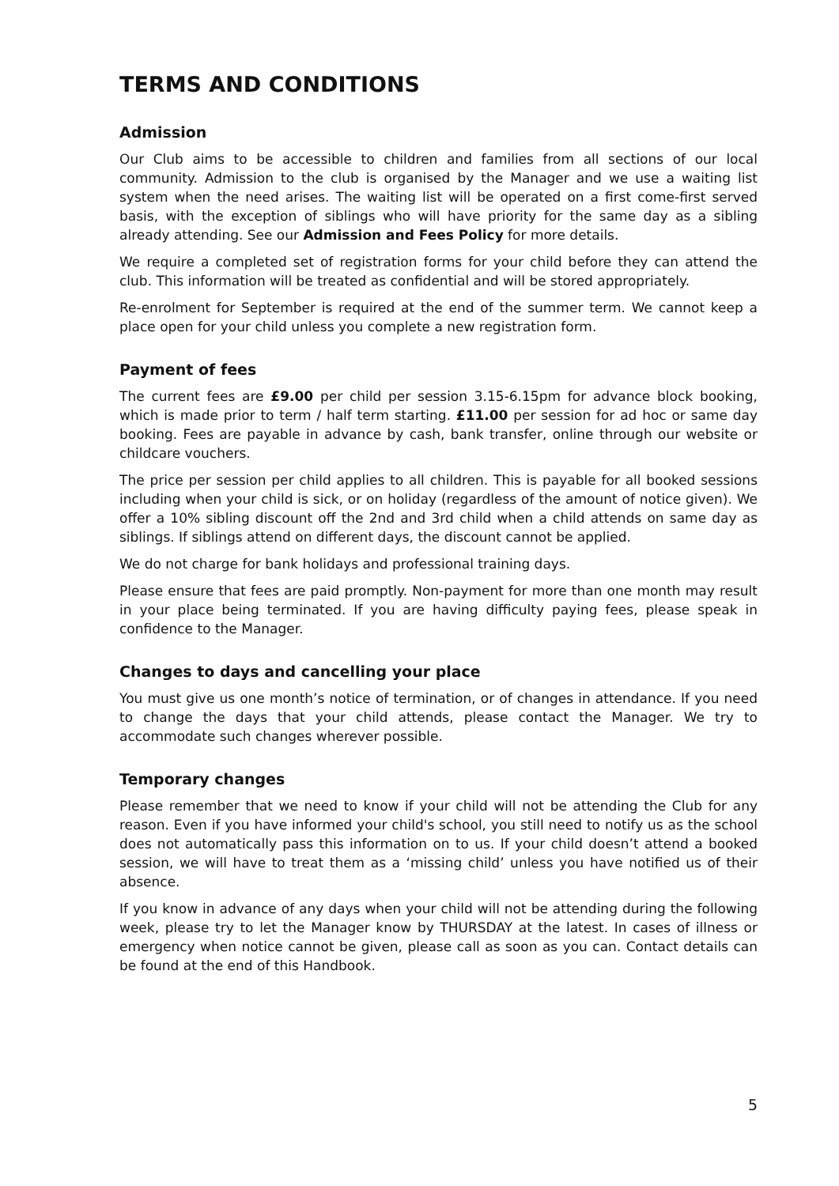TERMS AND CONDITIONS
Admission
Our Club aims to be accessible to children and families from all sections of our local community. Admission to the club is organised by the Manager and we use a waiting list system when the need arises. The waiting list will be operated on a first come-first served basis, with the exception of siblings who will have priority for the same day as a sibling already attending. See our Admission and Fees Policy for more details.
We require a completed set of registration forms for your child before they can attend the club. This information will be treated as confidential and will be stored appropriately.
Re-enrolment for September is required at the end of the summer term. We cannot keep a place open for your child unless you complete a new registration form.
Payment of fees
The current fees are £9.00 per child per session 3.15-6.15pm for advance block booking, which is made prior to term / half term starting. £11.00 per session for ad hoc or same day booking. Fees are payable in advance by cash, bank transfer, online through our website or childcare vouchers.
The price per session per child applies to all children. This is payable for all booked sessions including when your child is sick, or on holiday (regardless of the amount of notice given). We offer a 10% sibling discount off the 2nd and 3rd child when a child attends on same day as siblings. If siblings attend on different days, the discount cannot be applied.
We do not charge for bank holidays and professional training days.
Please ensure that fees are paid promptly. Non-payment for more than one month may result in your place being terminated. If you are having difficulty paying fees, please speak in confidence to the Manager.
Changes to days and cancelling your place
You must give us one month’s notice of termination, or of changes in attendance. If you need to change the days that your child attends, please contact the Manager. We try to accommodate such changes wherever possible.
Temporary changes
Please remember that we need to know if your child will not be attending the Club for any reason. Even if you have informed your child's school, you still need to notify us as the school does not automatically pass this information on to us. If your child doesn’t attend a booked session, we will have to treat them as a ‘missing child’ unless you have notified us of their absence.
If you know in advance of any days when your child will not be attending during the following week, please try to let the Manager know by THURSDAY at the latest. In cases of illness or emergency when notice cannot be given, please call as soon as you can. Contact details can be found at the end of this Handbook.
5